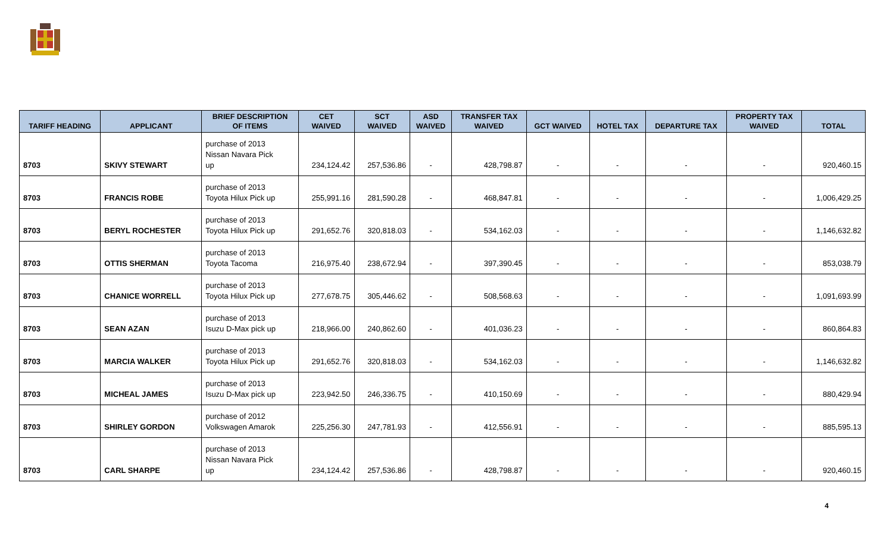| TARIFF HEADING | APPLICANT | BRIEF DESCRIPTION OF ITEMS | CET WAIVED | SCT WAIVED | ASD WAIVED | TRANSFER TAX WAIVED | GCT WAIVED | HOTEL TAX | DEPARTURE TAX | PROPERTY TAX WAIVED | TOTAL |
| --- | --- | --- | --- | --- | --- | --- | --- | --- | --- | --- | --- |
| 8703 | SKIVY STEWART | purchase of 2013 Nissan Navara Pick up | 234,124.42 | 257,536.86 | - | 428,798.87 | - | - | - | - | 920,460.15 |
| 8703 | FRANCIS ROBE | purchase of 2013 Toyota Hilux Pick up | 255,991.16 | 281,590.28 | - | 468,847.81 | - | - | - | - | 1,006,429.25 |
| 8703 | BERYL ROCHESTER | purchase of 2013 Toyota Hilux Pick up | 291,652.76 | 320,818.03 | - | 534,162.03 | - | - | - | - | 1,146,632.82 |
| 8703 | OTTIS SHERMAN | purchase of 2013 Toyota Tacoma | 216,975.40 | 238,672.94 | - | 397,390.45 | - | - | - | - | 853,038.79 |
| 8703 | CHANICE WORRELL | purchase of 2013 Toyota Hilux Pick up | 277,678.75 | 305,446.62 | - | 508,568.63 | - | - | - | - | 1,091,693.99 |
| 8703 | SEAN AZAN | purchase of 2013 Isuzu D-Max pick up | 218,966.00 | 240,862.60 | - | 401,036.23 | - | - | - | - | 860,864.83 |
| 8703 | MARCIA WALKER | purchase of 2013 Toyota Hilux Pick up | 291,652.76 | 320,818.03 | - | 534,162.03 | - | - | - | - | 1,146,632.82 |
| 8703 | MICHEAL JAMES | purchase of 2013 Isuzu D-Max pick up | 223,942.50 | 246,336.75 | - | 410,150.69 | - | - | - | - | 880,429.94 |
| 8703 | SHIRLEY GORDON | purchase of 2012 Volkswagen Amarok | 225,256.30 | 247,781.93 | - | 412,556.91 | - | - | - | - | 885,595.13 |
| 8703 | CARL SHARPE | purchase of 2013 Nissan Navara Pick up | 234,124.42 | 257,536.86 | - | 428,798.87 | - | - | - | - | 920,460.15 |
4